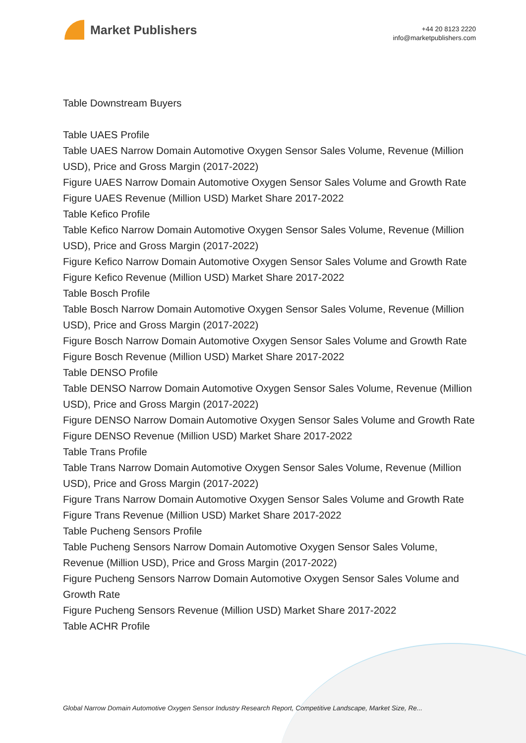Market Publishers
+44 20 8123 2220
info@marketpublishers.com
Table Downstream Buyers
Table UAES Profile
Table UAES Narrow Domain Automotive Oxygen Sensor Sales Volume, Revenue (Million USD), Price and Gross Margin (2017-2022)
Figure UAES Narrow Domain Automotive Oxygen Sensor Sales Volume and Growth Rate
Figure UAES Revenue (Million USD) Market Share 2017-2022
Table Kefico Profile
Table Kefico Narrow Domain Automotive Oxygen Sensor Sales Volume, Revenue (Million USD), Price and Gross Margin (2017-2022)
Figure Kefico Narrow Domain Automotive Oxygen Sensor Sales Volume and Growth Rate
Figure Kefico Revenue (Million USD) Market Share 2017-2022
Table Bosch Profile
Table Bosch Narrow Domain Automotive Oxygen Sensor Sales Volume, Revenue (Million USD), Price and Gross Margin (2017-2022)
Figure Bosch Narrow Domain Automotive Oxygen Sensor Sales Volume and Growth Rate
Figure Bosch Revenue (Million USD) Market Share 2017-2022
Table DENSO Profile
Table DENSO Narrow Domain Automotive Oxygen Sensor Sales Volume, Revenue (Million USD), Price and Gross Margin (2017-2022)
Figure DENSO Narrow Domain Automotive Oxygen Sensor Sales Volume and Growth Rate
Figure DENSO Revenue (Million USD) Market Share 2017-2022
Table Trans Profile
Table Trans Narrow Domain Automotive Oxygen Sensor Sales Volume, Revenue (Million USD), Price and Gross Margin (2017-2022)
Figure Trans Narrow Domain Automotive Oxygen Sensor Sales Volume and Growth Rate
Figure Trans Revenue (Million USD) Market Share 2017-2022
Table Pucheng Sensors Profile
Table Pucheng Sensors Narrow Domain Automotive Oxygen Sensor Sales Volume, Revenue (Million USD), Price and Gross Margin (2017-2022)
Figure Pucheng Sensors Narrow Domain Automotive Oxygen Sensor Sales Volume and Growth Rate
Figure Pucheng Sensors Revenue (Million USD) Market Share 2017-2022
Table ACHR Profile
Global Narrow Domain Automotive Oxygen Sensor Industry Research Report, Competitive Landscape, Market Size, Re...